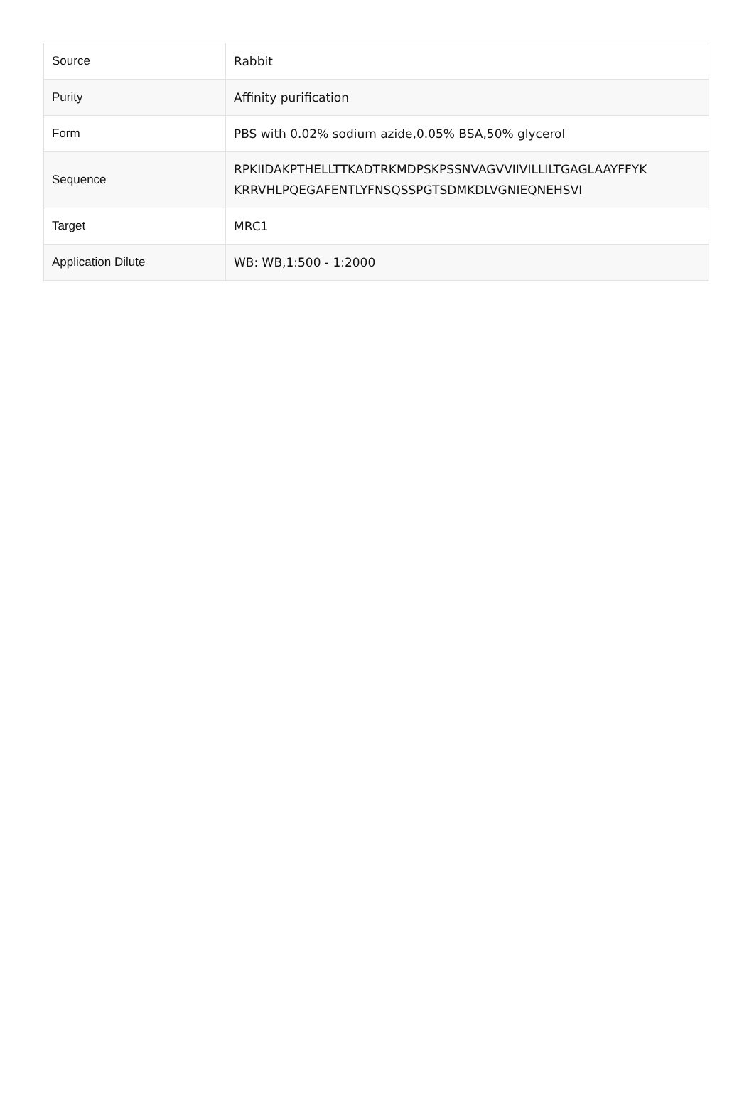| Source | Rabbit |
| Purity | Affinity purification |
| Form | PBS with 0.02% sodium azide,0.05% BSA,50% glycerol |
| Sequence | RPKIIDAKPTHELLTTKADTRKMDPSKPSSNVAGVVIIVILLILTGAGLAAYFFYK KRRVHLPQEGAFENTLYFNSQSSPGTSDMKDLVGNIEQNEHSVI |
| Target | MRC1 |
| Application Dilute | WB: WB,1:500 - 1:2000 |